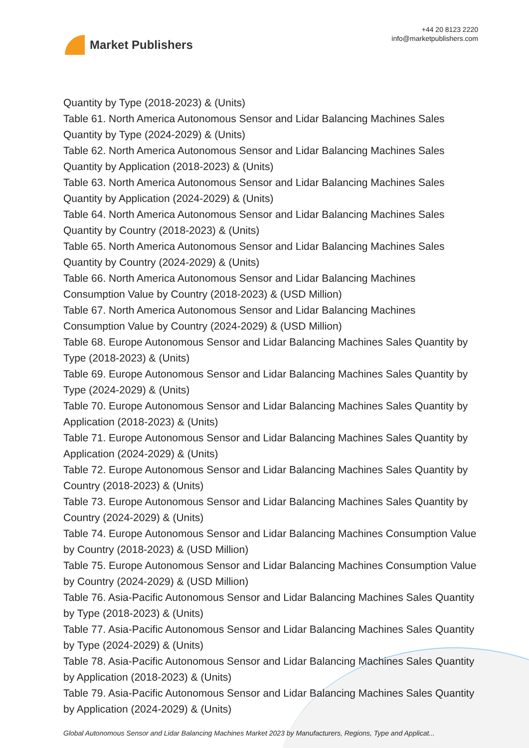Market Publishers
+44 20 8123 2220
info@marketpublishers.com
Quantity by Type (2018-2023) & (Units)
Table 61. North America Autonomous Sensor and Lidar Balancing Machines Sales Quantity by Type (2024-2029) & (Units)
Table 62. North America Autonomous Sensor and Lidar Balancing Machines Sales Quantity by Application (2018-2023) & (Units)
Table 63. North America Autonomous Sensor and Lidar Balancing Machines Sales Quantity by Application (2024-2029) & (Units)
Table 64. North America Autonomous Sensor and Lidar Balancing Machines Sales Quantity by Country (2018-2023) & (Units)
Table 65. North America Autonomous Sensor and Lidar Balancing Machines Sales Quantity by Country (2024-2029) & (Units)
Table 66. North America Autonomous Sensor and Lidar Balancing Machines Consumption Value by Country (2018-2023) & (USD Million)
Table 67. North America Autonomous Sensor and Lidar Balancing Machines Consumption Value by Country (2024-2029) & (USD Million)
Table 68. Europe Autonomous Sensor and Lidar Balancing Machines Sales Quantity by Type (2018-2023) & (Units)
Table 69. Europe Autonomous Sensor and Lidar Balancing Machines Sales Quantity by Type (2024-2029) & (Units)
Table 70. Europe Autonomous Sensor and Lidar Balancing Machines Sales Quantity by Application (2018-2023) & (Units)
Table 71. Europe Autonomous Sensor and Lidar Balancing Machines Sales Quantity by Application (2024-2029) & (Units)
Table 72. Europe Autonomous Sensor and Lidar Balancing Machines Sales Quantity by Country (2018-2023) & (Units)
Table 73. Europe Autonomous Sensor and Lidar Balancing Machines Sales Quantity by Country (2024-2029) & (Units)
Table 74. Europe Autonomous Sensor and Lidar Balancing Machines Consumption Value by Country (2018-2023) & (USD Million)
Table 75. Europe Autonomous Sensor and Lidar Balancing Machines Consumption Value by Country (2024-2029) & (USD Million)
Table 76. Asia-Pacific Autonomous Sensor and Lidar Balancing Machines Sales Quantity by Type (2018-2023) & (Units)
Table 77. Asia-Pacific Autonomous Sensor and Lidar Balancing Machines Sales Quantity by Type (2024-2029) & (Units)
Table 78. Asia-Pacific Autonomous Sensor and Lidar Balancing Machines Sales Quantity by Application (2018-2023) & (Units)
Table 79. Asia-Pacific Autonomous Sensor and Lidar Balancing Machines Sales Quantity by Application (2024-2029) & (Units)
Global Autonomous Sensor and Lidar Balancing Machines Market 2023 by Manufacturers, Regions, Type and Applicat...